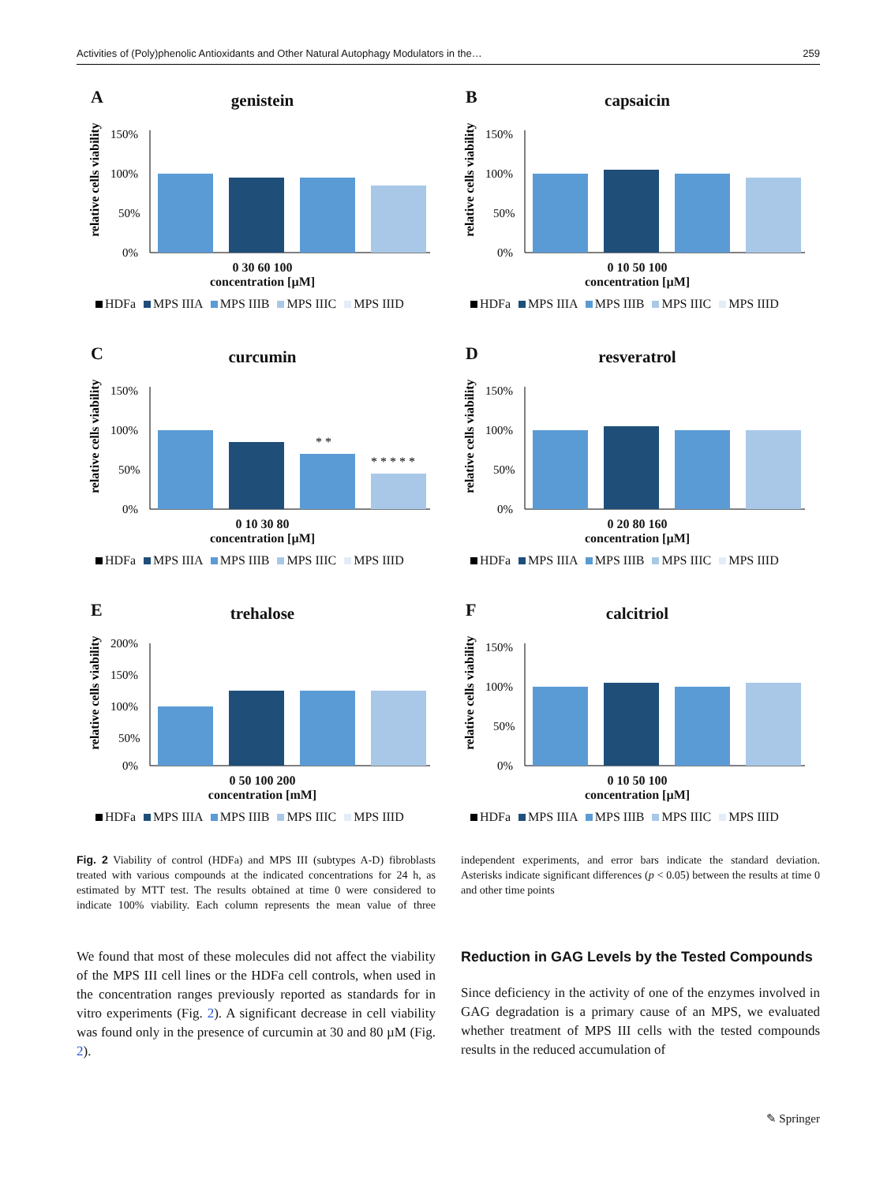Activities of (Poly)phenolic Antioxidants and Other Natural Autophagy Modulators in the… 259
A
genistein
relative cells viability
150%
100%
50%
0%
0 30 60 100
concentration [µM]
HDFa MPS IIIA MPS IIIB MPS IIIC MPS IIID
B
capsaicin
relative cells viability
150%
100%
50%
0%
0 10 50 100
concentration [µM]
HDFa MPS IIIA MPS IIIB MPS IIIC MPS IIID
C
curcumin
relative cells viability
150%
100%
50%
0%
* *
* * * * *
0 10 30 80
concentration [µM]
HDFa MPS IIIA MPS IIIB MPS IIIC MPS IIID
D
resveratrol
relative cells viability
150%
100%
50%
0%
0 20 80 160
concentration [µM]
HDFa MPS IIIA MPS IIIB MPS IIIC MPS IIID
E
trehalose
relative cells viability
200%
150%
100%
50%
0%
0 50 100 200
concentration [mM]
HDFa MPS IIIA MPS IIIB MPS IIIC MPS IIID
F
calcitriol
relative cells viability
150%
100%
50%
0%
0 10 50 100
concentration [µM]
HDFa MPS IIIA MPS IIIB MPS IIIC MPS IIID
Fig. 2 Viability of control (HDFa) and MPS III (subtypes A-D) fibroblasts treated with various compounds at the indicated concentrations for 24 h, as estimated by MTT test. The results obtained at time 0 were considered to indicate 100% viability. Each column represents the mean value of three independent experiments, and error bars indicate the standard deviation. Asterisks indicate significant differences (p < 0.05) between the results at time 0 and other time points
We found that most of these molecules did not affect the viability of the MPS III cell lines or the HDFa cell controls, when used in the concentration ranges previously reported as standards for in vitro experiments (Fig. 2). A significant decrease in cell viability was found only in the presence of curcumin at 30 and 80 µM (Fig. 2).
Reduction in GAG Levels by the Tested Compounds
Since deficiency in the activity of one of the enzymes involved in GAG degradation is a primary cause of an MPS, we evaluated whether treatment of MPS III cells with the tested compounds results in the reduced accumulation of
✎ Springer